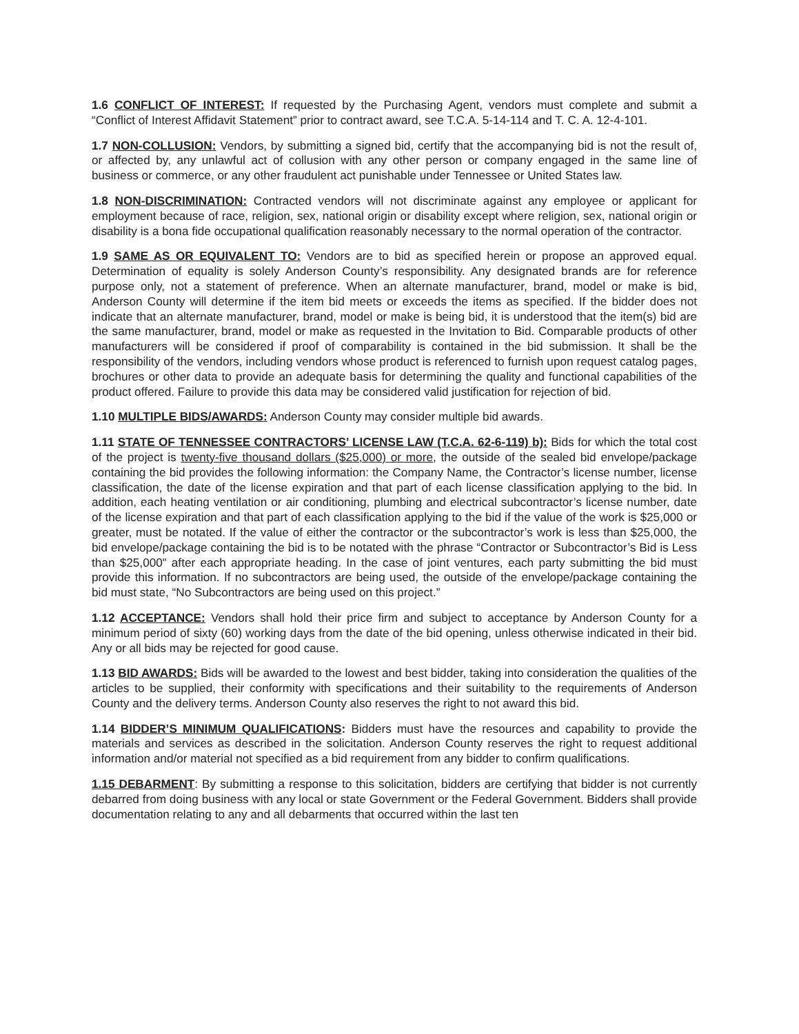1.6 CONFLICT OF INTEREST: If requested by the Purchasing Agent, vendors must complete and submit a “Conflict of Interest Affidavit Statement” prior to contract award, see T.C.A. 5-14-114 and T. C. A. 12-4-101.
1.7 NON-COLLUSION: Vendors, by submitting a signed bid, certify that the accompanying bid is not the result of, or affected by, any unlawful act of collusion with any other person or company engaged in the same line of business or commerce, or any other fraudulent act punishable under Tennessee or United States law.
1.8 NON-DISCRIMINATION: Contracted vendors will not discriminate against any employee or applicant for employment because of race, religion, sex, national origin or disability except where religion, sex, national origin or disability is a bona fide occupational qualification reasonably necessary to the normal operation of the contractor.
1.9 SAME AS OR EQUIVALENT TO: Vendors are to bid as specified herein or propose an approved equal. Determination of equality is solely Anderson County’s responsibility. Any designated brands are for reference purpose only, not a statement of preference. When an alternate manufacturer, brand, model or make is bid, Anderson County will determine if the item bid meets or exceeds the items as specified. If the bidder does not indicate that an alternate manufacturer, brand, model or make is being bid, it is understood that the item(s) bid are the same manufacturer, brand, model or make as requested in the Invitation to Bid. Comparable products of other manufacturers will be considered if proof of comparability is contained in the bid submission. It shall be the responsibility of the vendors, including vendors whose product is referenced to furnish upon request catalog pages, brochures or other data to provide an adequate basis for determining the quality and functional capabilities of the product offered. Failure to provide this data may be considered valid justification for rejection of bid.
1.10 MULTIPLE BIDS/AWARDS: Anderson County may consider multiple bid awards.
1.11 STATE OF TENNESSEE CONTRACTORS’ LICENSE LAW (T.C.A. 62-6-119) b): Bids for which the total cost of the project is twenty-five thousand dollars ($25,000) or more, the outside of the sealed bid envelope/package containing the bid provides the following information: the Company Name, the Contractor’s license number, license classification, the date of the license expiration and that part of each license classification applying to the bid. In addition, each heating ventilation or air conditioning, plumbing and electrical subcontractor’s license number, date of the license expiration and that part of each classification applying to the bid if the value of the work is $25,000 or greater, must be notated. If the value of either the contractor or the subcontractor’s work is less than $25,000, the bid envelope/package containing the bid is to be notated with the phrase “Contractor or Subcontractor’s Bid is Less than $25,000” after each appropriate heading. In the case of joint ventures, each party submitting the bid must provide this information. If no subcontractors are being used, the outside of the envelope/package containing the bid must state, “No Subcontractors are being used on this project.”
1.12 ACCEPTANCE: Vendors shall hold their price firm and subject to acceptance by Anderson County for a minimum period of sixty (60) working days from the date of the bid opening, unless otherwise indicated in their bid. Any or all bids may be rejected for good cause.
1.13 BID AWARDS: Bids will be awarded to the lowest and best bidder, taking into consideration the qualities of the articles to be supplied, their conformity with specifications and their suitability to the requirements of Anderson County and the delivery terms. Anderson County also reserves the right to not award this bid.
1.14 BIDDER’S MINIMUM QUALIFICATIONS: Bidders must have the resources and capability to provide the materials and services as described in the solicitation. Anderson County reserves the right to request additional information and/or material not specified as a bid requirement from any bidder to confirm qualifications.
1.15 DEBARMENT: By submitting a response to this solicitation, bidders are certifying that bidder is not currently debarred from doing business with any local or state Government or the Federal Government. Bidders shall provide documentation relating to any and all debarments that occurred within the last ten